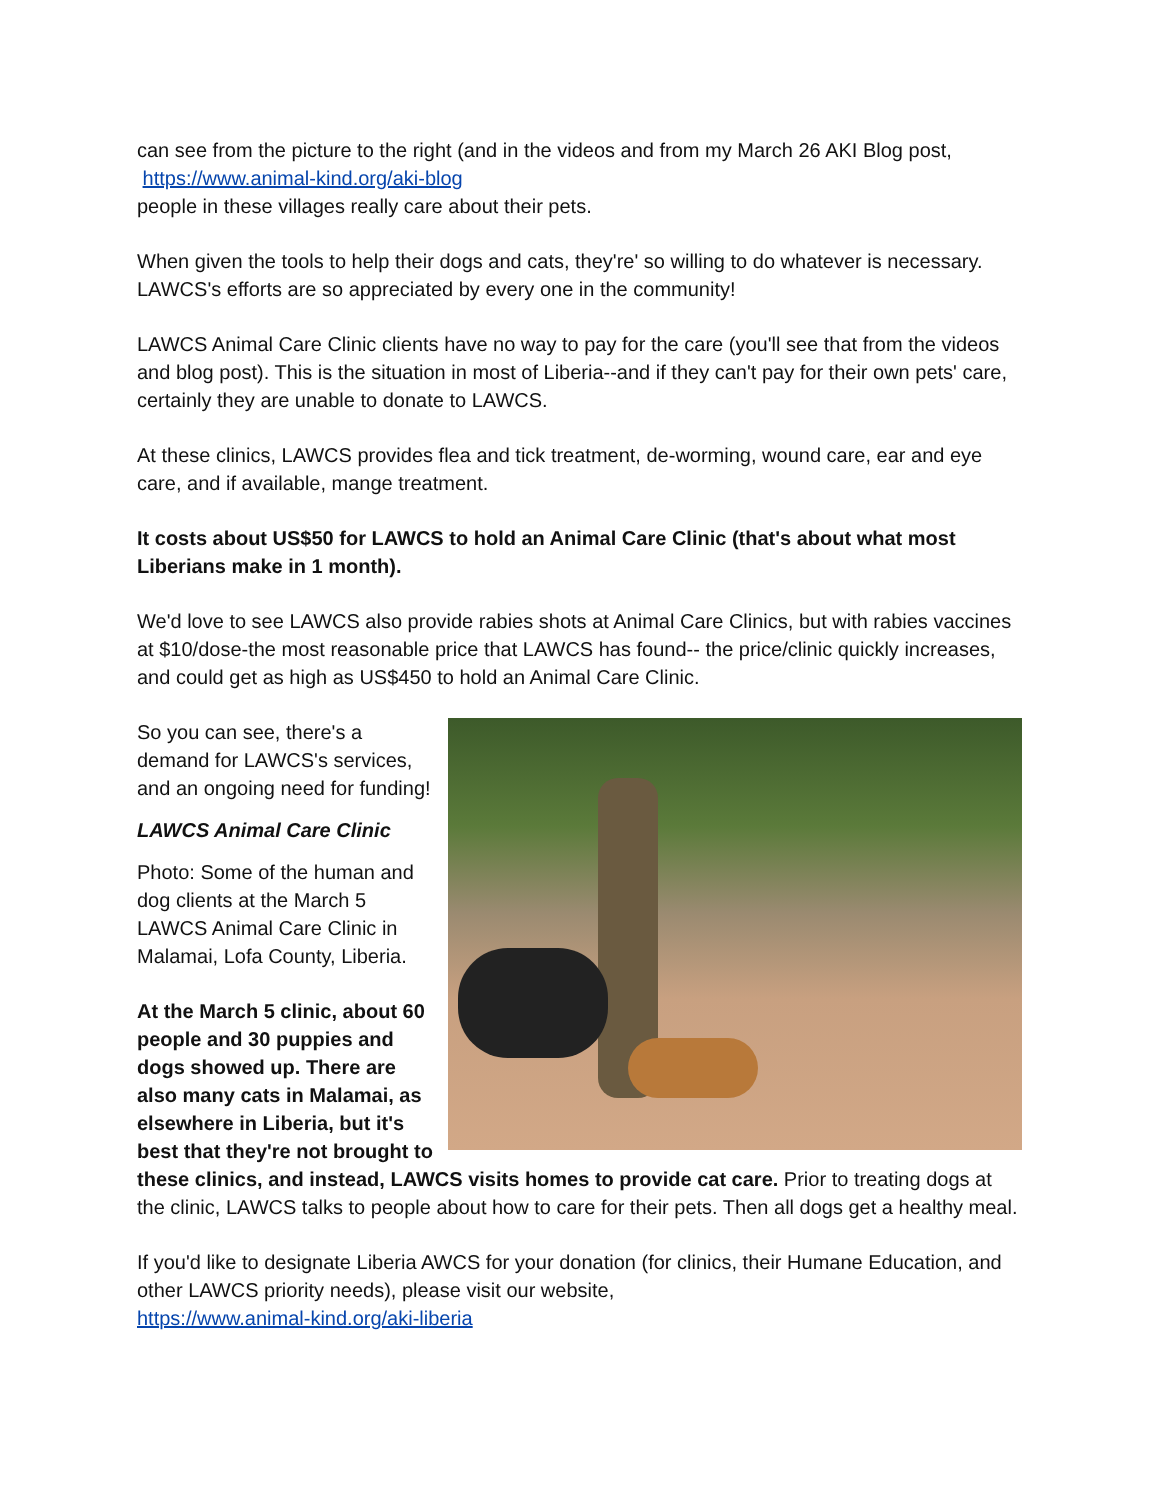can see from the picture to the right (and in the videos and from my March 26 AKI Blog post, https://www.animal-kind.org/aki-blog
people in these villages really care about their pets.
When given the tools to help their dogs and cats, they're' so willing to do whatever is necessary. LAWCS's efforts are so appreciated by every one in the community!
LAWCS Animal Care Clinic clients have no way to pay for the care (you'll see that from the videos and blog post). This is the situation in most of Liberia--and if they can't pay for their own pets' care, certainly they are unable to donate to LAWCS.
At these clinics, LAWCS provides flea and tick treatment, de-worming, wound care, ear and eye care, and if available, mange treatment.
It costs about US$50 for LAWCS to hold an Animal Care Clinic (that's about what most Liberians make in 1 month).
We'd love to see LAWCS also provide rabies shots at Animal Care Clinics, but with rabies vaccines at $10/dose-the most reasonable price that LAWCS has found-- the price/clinic quickly increases, and could get as high as US$450 to hold an Animal Care Clinic.
So you can see, there's a demand for LAWCS's services, and an ongoing need for funding!
LAWCS Animal Care Clinic
Photo: Some of the human and dog clients at the March 5 LAWCS Animal Care Clinic in Malamai, Lofa County, Liberia.
At the March 5 clinic, about 60 people and 30 puppies and dogs showed up. There are also many cats in Malamai, as elsewhere in Liberia, but it's best that they're not brought to these clinics, and instead, LAWCS visits homes to provide cat care. Prior to treating dogs at the clinic, LAWCS talks to people about how to care for their pets. Then all dogs get a healthy meal.
If you'd like to designate Liberia AWCS for your donation (for clinics, their Humane Education, and other LAWCS priority needs), please visit our website,
https://www.animal-kind.org/aki-liberia